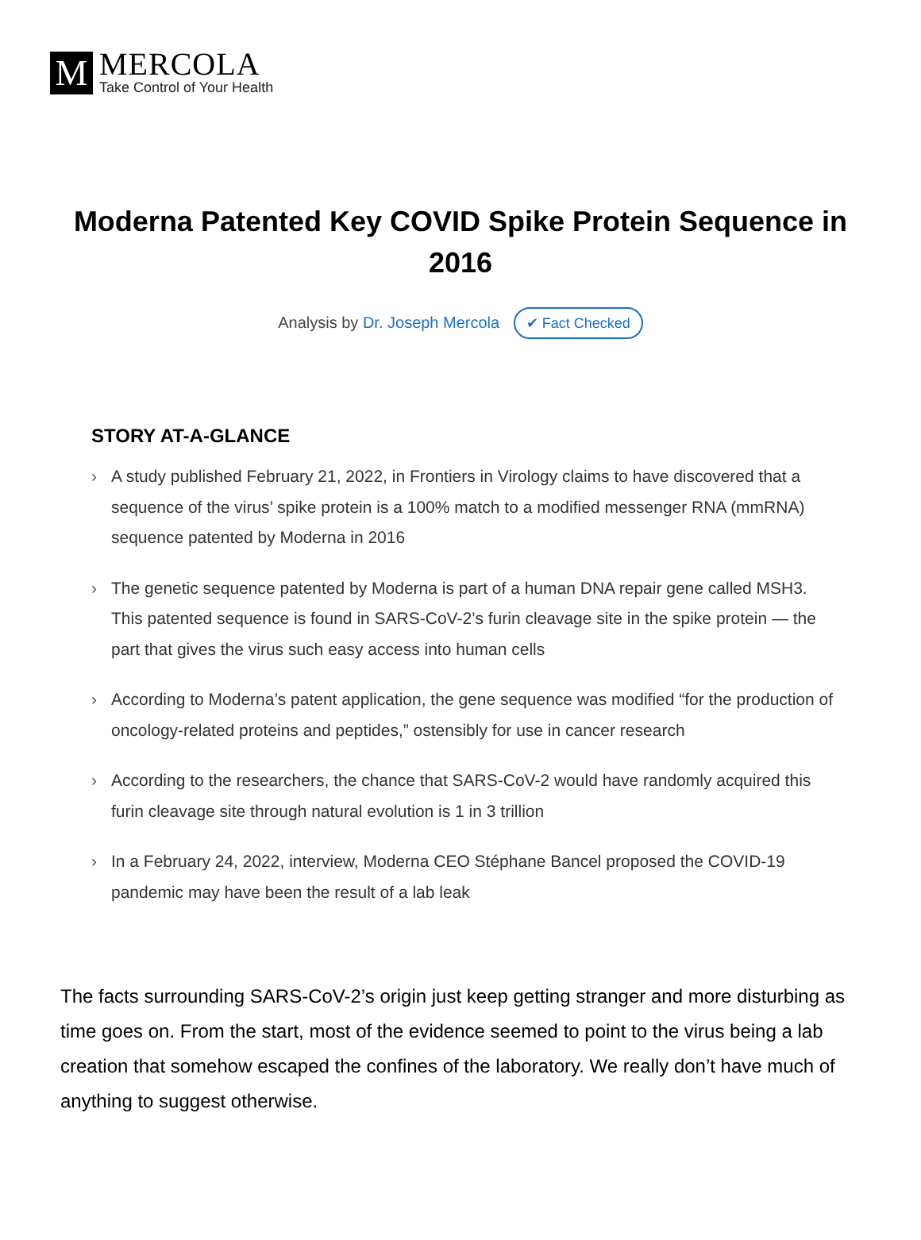M
MERCOLA
Take Control of Your Health
Moderna Patented Key COVID Spike Protein Sequence in 2016
Analysis by Dr. Joseph Mercola ✔ Fact Checked
STORY AT-A-GLANCE
› A study published February 21, 2022, in Frontiers in Virology claims to have discovered that a sequence of the virus’ spike protein is a 100% match to a modified messenger RNA (mmRNA) sequence patented by Moderna in 2016
› The genetic sequence patented by Moderna is part of a human DNA repair gene called MSH3. This patented sequence is found in SARS-CoV-2’s furin cleavage site in the spike protein — the part that gives the virus such easy access into human cells
› According to Moderna’s patent application, the gene sequence was modified “for the production of oncology-related proteins and peptides,” ostensibly for use in cancer research
› According to the researchers, the chance that SARS-CoV-2 would have randomly acquired this furin cleavage site through natural evolution is 1 in 3 trillion
› In a February 24, 2022, interview, Moderna CEO Stéphane Bancel proposed the COVID-19 pandemic may have been the result of a lab leak
The facts surrounding SARS-CoV-2’s origin just keep getting stranger and more disturbing as time goes on. From the start, most of the evidence seemed to point to the virus being a lab creation that somehow escaped the confines of the laboratory. We really don’t have much of anything to suggest otherwise.